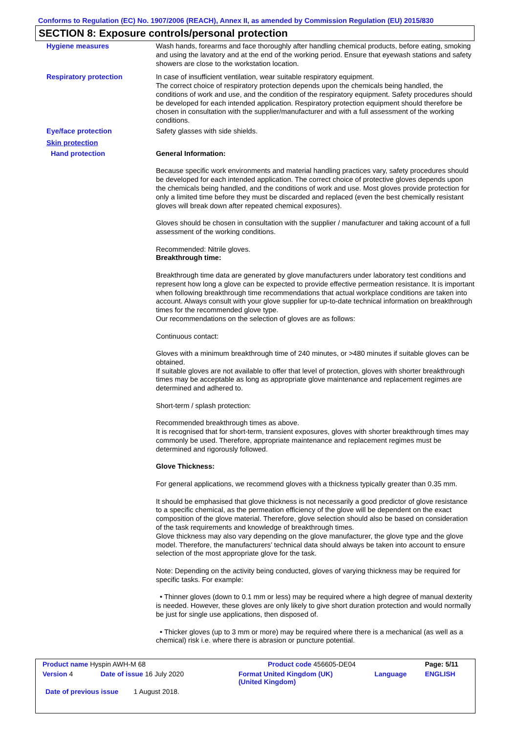Conforms to Regulation (EC) No. 1907/2006 (REACH), Annex II, as amended by Commission Regulation (EU) 2015/830
SECTION 8: Exposure controls/personal protection
Hygiene measures
Wash hands, forearms and face thoroughly after handling chemical products, before eating, smoking and using the lavatory and at the end of the working period. Ensure that eyewash stations and safety showers are close to the workstation location.
Respiratory protection
In case of insufficient ventilation, wear suitable respiratory equipment.
The correct choice of respiratory protection depends upon the chemicals being handled, the conditions of work and use, and the condition of the respiratory equipment. Safety procedures should be developed for each intended application. Respiratory protection equipment should therefore be chosen in consultation with the supplier/manufacturer and with a full assessment of the working conditions.
Eye/face protection
Safety glasses with side shields.
Skin protection
Hand protection
General Information:
Because specific work environments and material handling practices vary, safety procedures should be developed for each intended application. The correct choice of protective gloves depends upon the chemicals being handled, and the conditions of work and use. Most gloves provide protection for only a limited time before they must be discarded and replaced (even the best chemically resistant gloves will break down after repeated chemical exposures).
Gloves should be chosen in consultation with the supplier / manufacturer and taking account of a full assessment of the working conditions.
Recommended: Nitrile gloves.
Breakthrough time:
Breakthrough time data are generated by glove manufacturers under laboratory test conditions and represent how long a glove can be expected to provide effective permeation resistance. It is important when following breakthrough time recommendations that actual workplace conditions are taken into account. Always consult with your glove supplier for up-to-date technical information on breakthrough times for the recommended glove type.
Our recommendations on the selection of gloves are as follows:
Continuous contact:
Gloves with a minimum breakthrough time of 240 minutes, or >480 minutes if suitable gloves can be obtained.
If suitable gloves are not available to offer that level of protection, gloves with shorter breakthrough times may be acceptable as long as appropriate glove maintenance and replacement regimes are determined and adhered to.
Short-term / splash protection:
Recommended breakthrough times as above.
It is recognised that for short-term, transient exposures, gloves with shorter breakthrough times may commonly be used. Therefore, appropriate maintenance and replacement regimes must be determined and rigorously followed.
Glove Thickness:
For general applications, we recommend gloves with a thickness typically greater than 0.35 mm.
It should be emphasised that glove thickness is not necessarily a good predictor of glove resistance to a specific chemical, as the permeation efficiency of the glove will be dependent on the exact composition of the glove material. Therefore, glove selection should also be based on consideration of the task requirements and knowledge of breakthrough times.
Glove thickness may also vary depending on the glove manufacturer, the glove type and the glove model. Therefore, the manufacturers’ technical data should always be taken into account to ensure selection of the most appropriate glove for the task.
Note: Depending on the activity being conducted, gloves of varying thickness may be required for specific tasks. For example:
• Thinner gloves (down to 0.1 mm or less) may be required where a high degree of manual dexterity is needed. However, these gloves are only likely to give short duration protection and would normally be just for single use applications, then disposed of.
• Thicker gloves (up to 3 mm or more) may be required where there is a mechanical (as well as a chemical) risk i.e. where there is abrasion or puncture potential.
| Product name Hyspin AWH-M 68 | | Product code 456605-DE04 | | Page: 5/11 |
| Version 4 | Date of issue 16 July 2020 | Format United Kingdom (UK) (United Kingdom) | Language | ENGLISH |
| Date of previous issue 1 August 2018. | | | | |